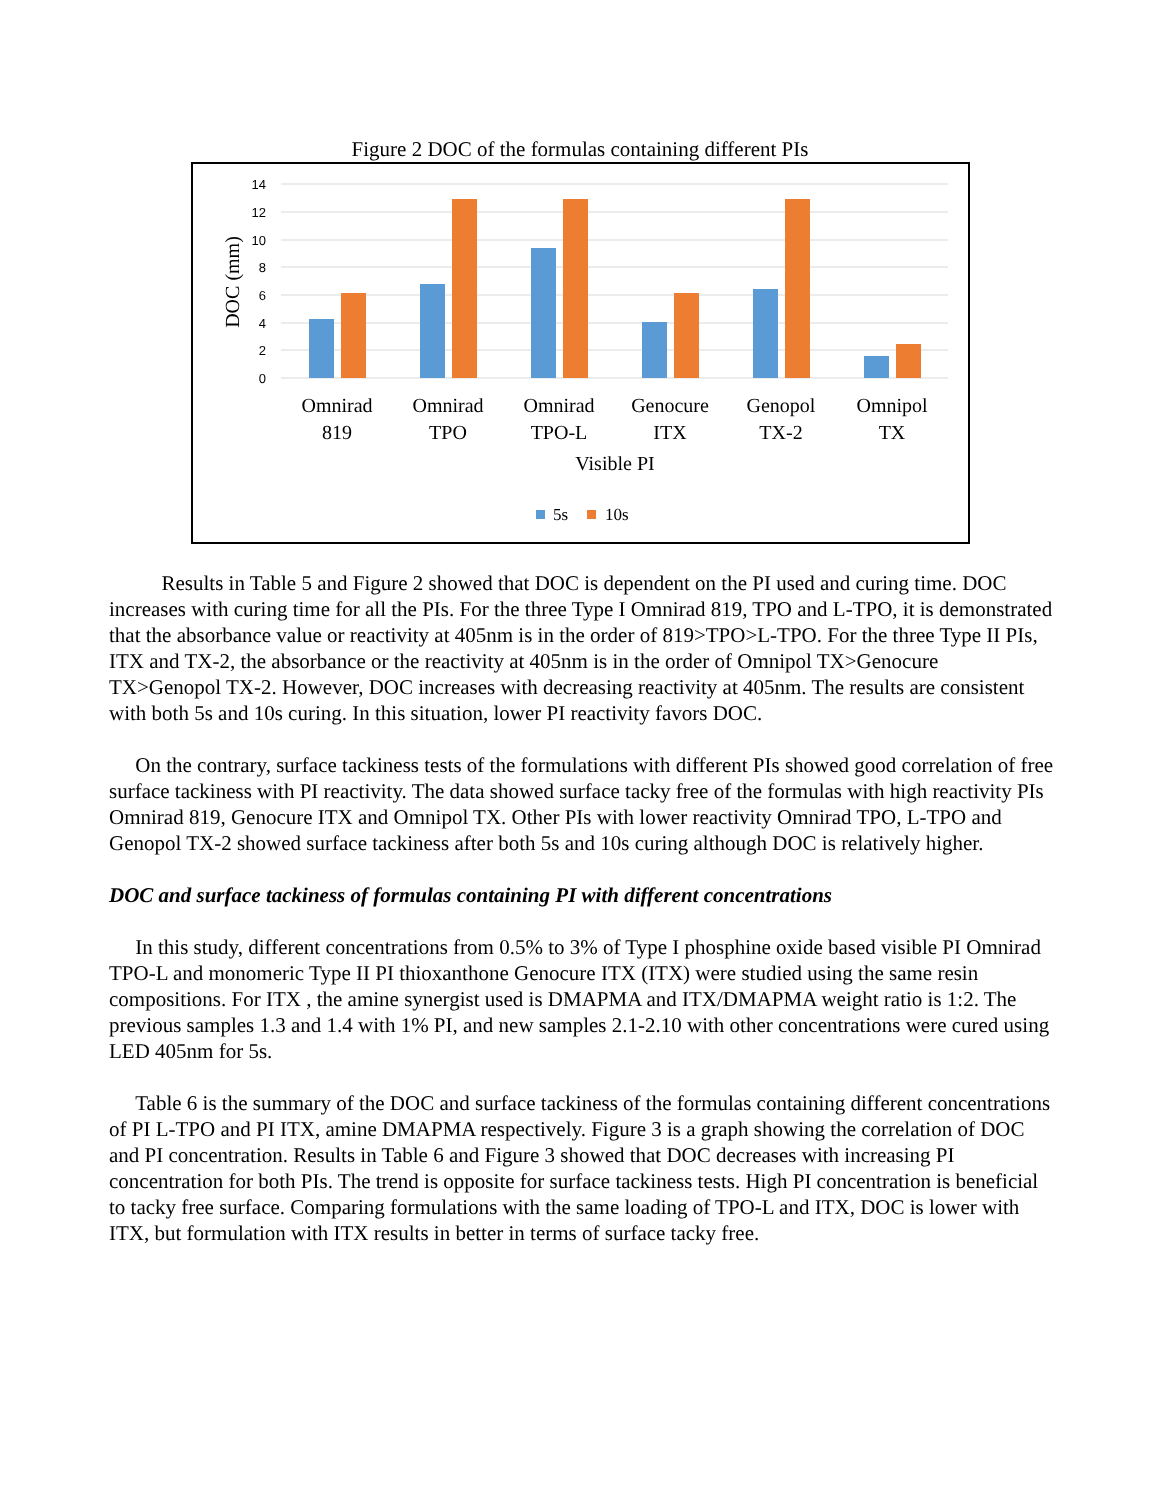Figure 2 DOC of the formulas containing different PIs
14
12
10
8
6
4
2
0
DOC (mm)
Omnirad
819
Omnirad
TPO
Omnirad
TPO-L
Genocure
ITX
Genopol
TX-2
Omnipol
TX
Visible PI
5s
10s
Results in Table 5 and Figure 2 showed that DOC is dependent on the PI used and curing time. DOC increases with curing time for all the PIs. For the three Type I Omnirad 819, TPO and L-TPO, it is demonstrated that the absorbance value or reactivity at 405nm is in the order of 819>TPO>L-TPO. For the three Type II PIs, ITX and TX-2, the absorbance or the reactivity at 405nm is in the order of Omnipol TX>Genocure TX>Genopol TX-2. However, DOC increases with decreasing reactivity at 405nm. The results are consistent with both 5s and 10s curing. In this situation, lower PI reactivity favors DOC.
On the contrary, surface tackiness tests of the formulations with different PIs showed good correlation of free surface tackiness with PI reactivity. The data showed surface tacky free of the formulas with high reactivity PIs Omnirad 819, Genocure ITX and Omnipol TX. Other PIs with lower reactivity Omnirad TPO, L-TPO and Genopol TX-2 showed surface tackiness after both 5s and 10s curing although DOC is relatively higher.
DOC and surface tackiness of formulas containing PI with different concentrations
In this study, different concentrations from 0.5% to 3% of Type I phosphine oxide based visible PI Omnirad TPO-L and monomeric Type II PI thioxanthone Genocure ITX (ITX) were studied using the same resin compositions. For ITX , the amine synergist used is DMAPMA and ITX/DMAPMA weight ratio is 1:2. The previous samples 1.3 and 1.4 with 1% PI, and new samples 2.1-2.10 with other concentrations were cured using LED 405nm for 5s.
Table 6 is the summary of the DOC and surface tackiness of the formulas containing different concentrations of PI L-TPO and PI ITX, amine DMAPMA respectively. Figure 3 is a graph showing the correlation of DOC and PI concentration. Results in Table 6 and Figure 3 showed that DOC decreases with increasing PI concentration for both PIs. The trend is opposite for surface tackiness tests. High PI concentration is beneficial to tacky free surface. Comparing formulations with the same loading of TPO-L and ITX, DOC is lower with ITX, but formulation with ITX results in better in terms of surface tacky free.